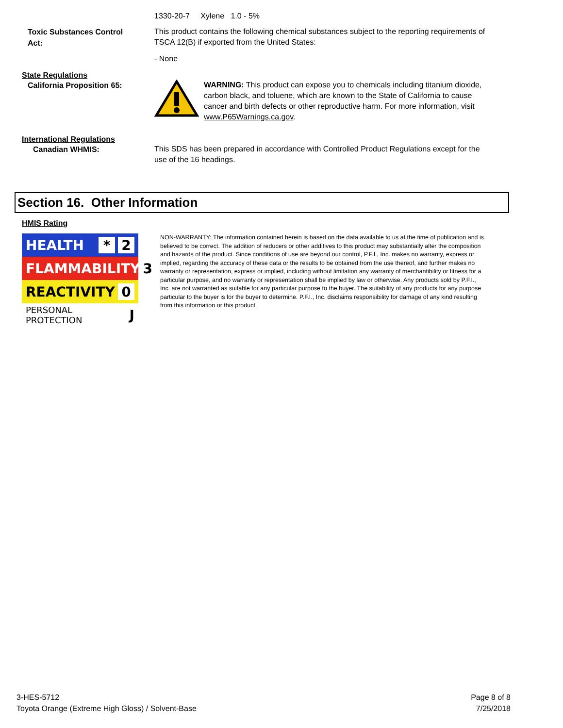1330-20-7 Xylene 1.0 - 5%
Toxic Substances Control Act:
This product contains the following chemical substances subject to the reporting requirements of TSCA 12(B) if exported from the United States:
- None
State Regulations
California Proposition 65:
WARNING: This product can expose you to chemicals including titanium dioxide, carbon black, and toluene, which are known to the State of California to cause cancer and birth defects or other reproductive harm. For more information, visit www.P65Warnings.ca.gov.
International Regulations
Canadian WHMIS:
This SDS has been prepared in accordance with Controlled Product Regulations except for the use of the 16 headings.
Section 16. Other Information
HMIS Rating
HEALTH * 2
FLAMMABILITY 3
REACTIVITY 0
PERSONAL PROTECTION J
NON-WARRANTY: The information contained herein is based on the data available to us at the time of publication and is believed to be correct. The addition of reducers or other additives to this product may substantially alter the composition and hazards of the product. Since conditions of use are beyond our control, P.F.I., Inc. makes no warranty, express or implied, regarding the accuracy of these data or the results to be obtained from the use thereof, and further makes no warranty or representation, express or implied, including without limitation any warranty of merchantibility or fitness for a particular purpose, and no warranty or representation shall be implied by law or otherwise. Any products sold by P.F.I., Inc. are not warranted as suitable for any particular purpose to the buyer. The suitability of any products for any purpose particular to the buyer is for the buyer to determine. P.F.I., Inc. disclaims responsibility for damage of any kind resulting from this information or this product.
3-HES-5712
Toyota Orange (Extreme High Gloss) / Solvent-Base
Page 8 of 8
7/25/2018